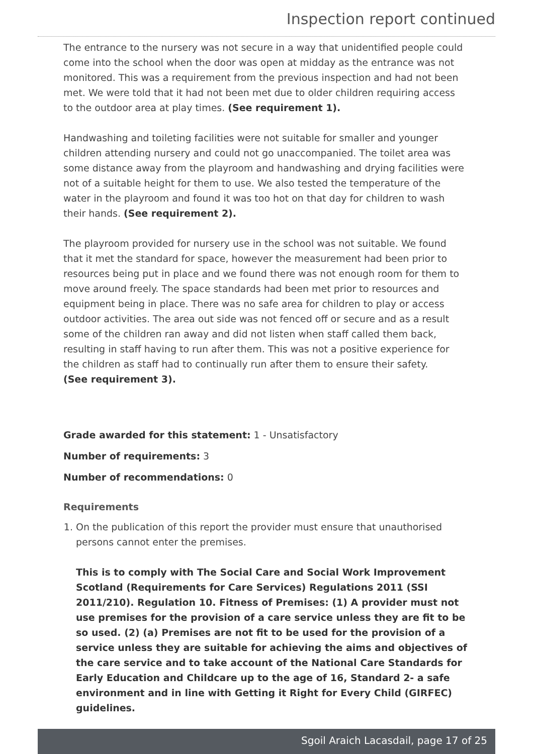Inspection report continued
The entrance to the nursery was not secure in a way that unidentified people could come into the school when the door was open at midday as the entrance was not monitored. This was a requirement from the previous inspection and had not been met. We were told that it had not been met due to older children requiring access to the outdoor area at play times. (See requirement 1).
Handwashing and toileting facilities were not suitable for smaller and younger children attending nursery and could not go unaccompanied. The toilet area was some distance away from the playroom and handwashing and drying facilities were not of a suitable height for them to use. We also tested the temperature of the water in the playroom and found it was too hot on that day for children to wash their hands. (See requirement 2).
The playroom provided for nursery use in the school was not suitable. We found that it met the standard for space, however the measurement had been prior to resources being put in place and we found there was not enough room for them to move around freely. The space standards had been met prior to resources and equipment being in place. There was no safe area for children to play or access outdoor activities. The area out side was not fenced off or secure and as a result some of the children ran away and did not listen when staff called them back, resulting in staff having to run after them. This was not a positive experience for the children as staff had to continually run after them to ensure their safety.
(See requirement 3).
Grade awarded for this statement: 1 - Unsatisfactory
Number of requirements: 3
Number of recommendations: 0
Requirements
1. On the publication of this report the provider must ensure that unauthorised persons cannot enter the premises.
This is to comply with The Social Care and Social Work Improvement Scotland (Requirements for Care Services) Regulations 2011 (SSI 2011/210). Regulation 10. Fitness of Premises: (1) A provider must not use premises for the provision of a care service unless they are fit to be so used. (2) (a) Premises are not fit to be used for the provision of a service unless they are suitable for achieving the aims and objectives of the care service and to take account of the National Care Standards for Early Education and Childcare up to the age of 16, Standard 2- a safe environment and in line with Getting it Right for Every Child (GIRFEC) guidelines.
Sgoil Araich Lacasdail, page 17 of 25